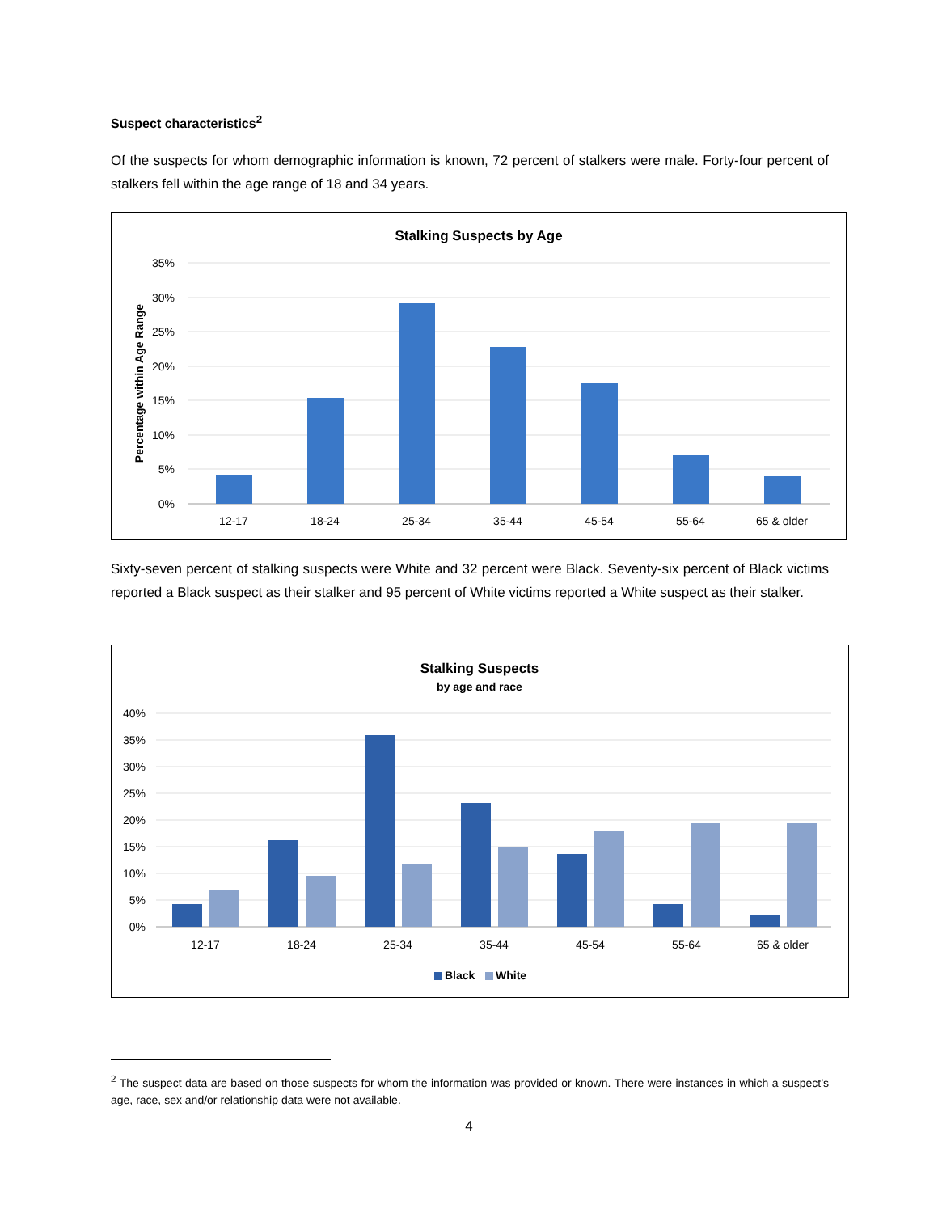Suspect characteristics<sup>2</sup>
Of the suspects for whom demographic information is known, 72 percent of stalkers were male. Forty-four percent of stalkers fell within the age range of 18 and 34 years.
Stalking Suspects by Age
35%
30%
25%
20%
15%
10%
5%
0%
Percentage within Age Range
12-17
18-24
25-34
35-44
45-54
55-64
65 & older
Sixty-seven percent of stalking suspects were White and 32 percent were Black. Seventy-six percent of Black victims reported a Black suspect as their stalker and 95 percent of White victims reported a White suspect as their stalker.
Stalking Suspects
by age and race
40%
35%
30%
25%
20%
15%
10%
5%
0%
12-17
18-24
25-34
35-44
45-54
55-64
65 & older
Black
White
<sup>2</sup> The suspect data are based on those suspects for whom the information was provided or known. There were instances in which a suspect’s age, race, sex and/or relationship data were not available.
4